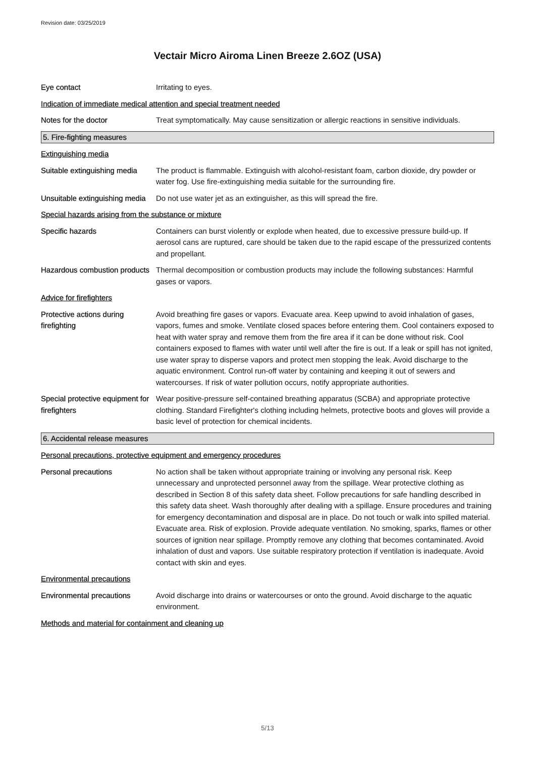Revision date: 03/25/2019
Vectair Micro Airoma Linen Breeze 2.6OZ (USA)
Eye contact Irritating to eyes.
Indication of immediate medical attention and special treatment needed
Notes for the doctor Treat symptomatically. May cause sensitization or allergic reactions in sensitive individuals.
5. Fire-fighting measures
Extinguishing media
Suitable extinguishing media
The product is flammable. Extinguish with alcohol-resistant foam, carbon dioxide, dry powder or water fog. Use fire-extinguishing media suitable for the surrounding fire.
Unsuitable extinguishing media
Do not use water jet as an extinguisher, as this will spread the fire.
Special hazards arising from the substance or mixture
Specific hazards Containers can burst violently or explode when heated, due to excessive pressure build-up. If aerosol cans are ruptured, care should be taken due to the rapid escape of the pressurized contents and propellant.
Hazardous combustion products
Thermal decomposition or combustion products may include the following substances: Harmful gases or vapors.
Advice for firefighters
Protective actions during firefighting
Avoid breathing fire gases or vapors. Evacuate area. Keep upwind to avoid inhalation of gases, vapors, fumes and smoke. Ventilate closed spaces before entering them. Cool containers exposed to heat with water spray and remove them from the fire area if it can be done without risk. Cool containers exposed to flames with water until well after the fire is out. If a leak or spill has not ignited, use water spray to disperse vapors and protect men stopping the leak. Avoid discharge to the aquatic environment. Control run-off water by containing and keeping it out of sewers and watercourses. If risk of water pollution occurs, notify appropriate authorities.
Special protective equipment for firefighters
Wear positive-pressure self-contained breathing apparatus (SCBA) and appropriate protective clothing. Standard Firefighter's clothing including helmets, protective boots and gloves will provide a basic level of protection for chemical incidents.
6. Accidental release measures
Personal precautions, protective equipment and emergency procedures
Personal precautions No action shall be taken without appropriate training or involving any personal risk. Keep unnecessary and unprotected personnel away from the spillage. Wear protective clothing as described in Section 8 of this safety data sheet. Follow precautions for safe handling described in this safety data sheet. Wash thoroughly after dealing with a spillage. Ensure procedures and training for emergency decontamination and disposal are in place. Do not touch or walk into spilled material. Evacuate area. Risk of explosion. Provide adequate ventilation. No smoking, sparks, flames or other sources of ignition near spillage. Promptly remove any clothing that becomes contaminated. Avoid inhalation of dust and vapors. Use suitable respiratory protection if ventilation is inadequate. Avoid contact with skin and eyes.
Environmental precautions
Environmental precautions Avoid discharge into drains or watercourses or onto the ground. Avoid discharge to the aquatic environment.
Methods and material for containment and cleaning up
5/13